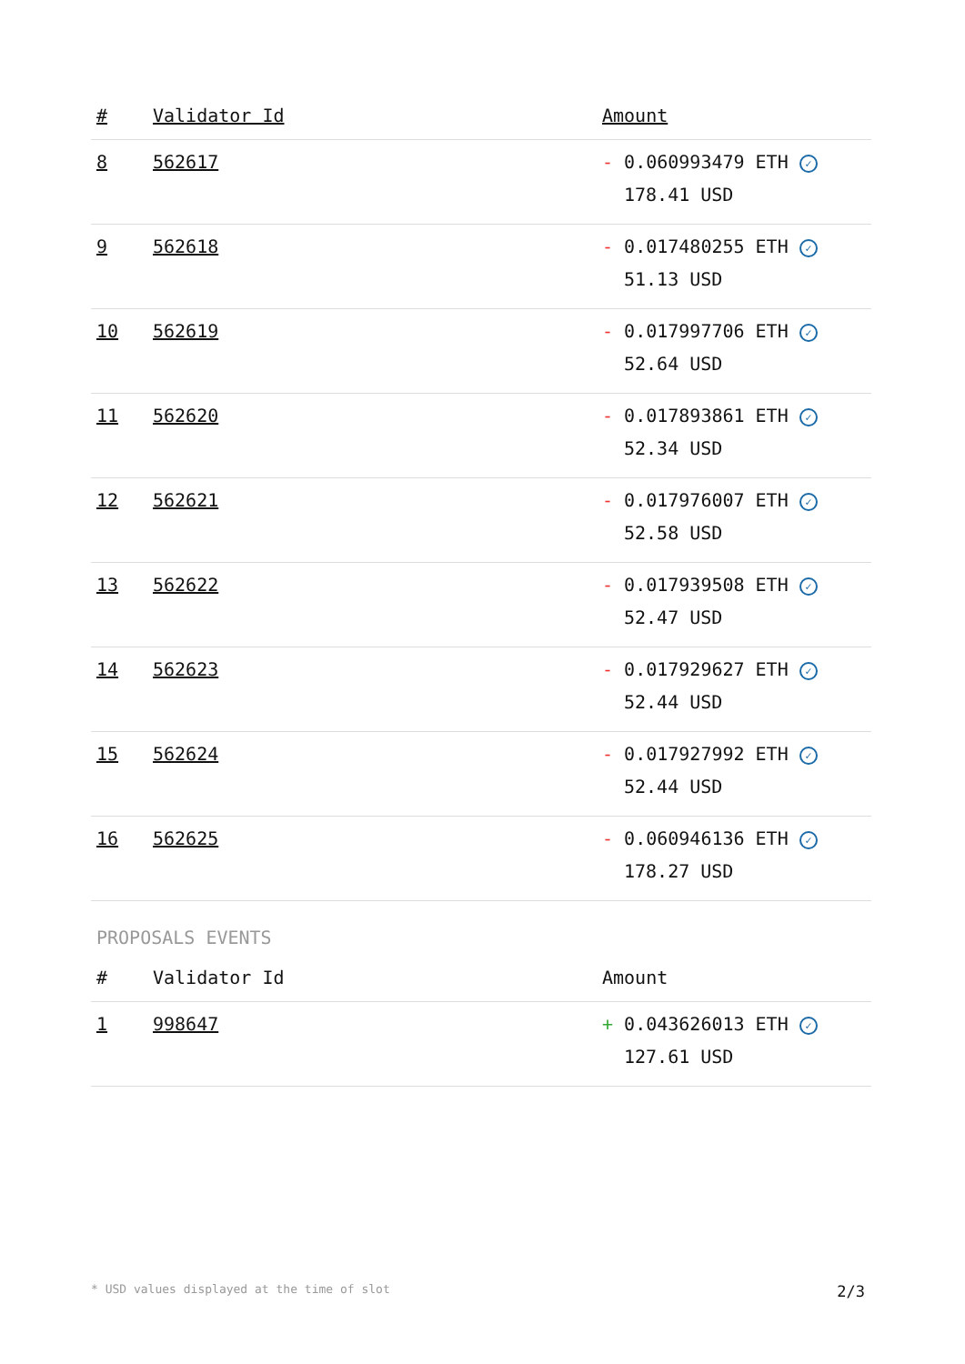| # | Validator Id | Amount |
| --- | --- | --- |
| 8 | 562617 | - 0.060993479 ETH ✓ 178.41 USD |
| 9 | 562618 | - 0.017480255 ETH ✓ 51.13 USD |
| 10 | 562619 | - 0.017997706 ETH ✓ 52.64 USD |
| 11 | 562620 | - 0.017893861 ETH ✓ 52.34 USD |
| 12 | 562621 | - 0.017976007 ETH ✓ 52.58 USD |
| 13 | 562622 | - 0.017939508 ETH ✓ 52.47 USD |
| 14 | 562623 | - 0.017929627 ETH ✓ 52.44 USD |
| 15 | 562624 | - 0.017927992 ETH ✓ 52.44 USD |
| 16 | 562625 | - 0.060946136 ETH ✓ 178.27 USD |
PROPOSALS EVENTS
| # | Validator Id | Amount |
| --- | --- | --- |
| 1 | 998647 | + 0.043626013 ETH ✓ 127.61 USD |
* USD values displayed at the time of slot 2/3